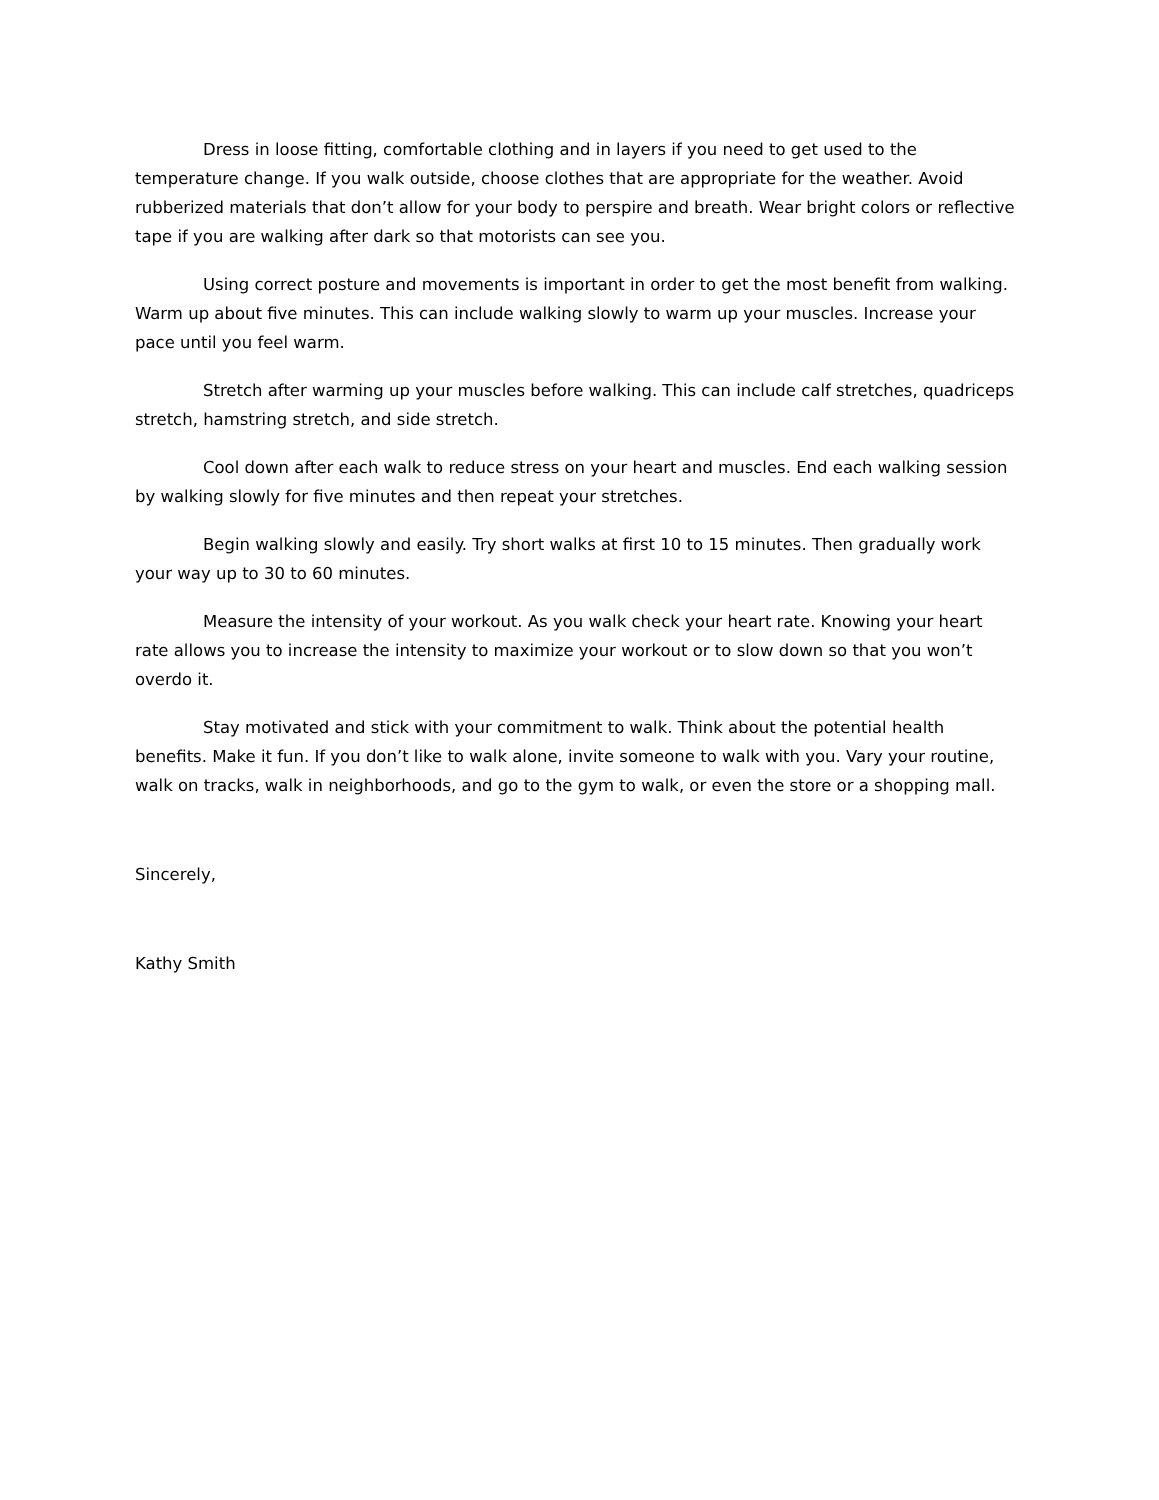Dress in loose fitting, comfortable clothing and in layers if you need to get used to the temperature change. If you walk outside, choose clothes that are appropriate for the weather. Avoid rubberized materials that don’t allow for your body to perspire and breath. Wear bright colors or reflective tape if you are walking after dark so that motorists can see you.
Using correct posture and movements is important in order to get the most benefit from walking. Warm up about five minutes. This can include walking slowly to warm up your muscles. Increase your pace until you feel warm.
Stretch after warming up your muscles before walking. This can include calf stretches, quadriceps stretch, hamstring stretch, and side stretch.
Cool down after each walk to reduce stress on your heart and muscles. End each walking session by walking slowly for five minutes and then repeat your stretches.
Begin walking slowly and easily. Try short walks at first 10 to 15 minutes. Then gradually work your way up to 30 to 60 minutes.
Measure the intensity of your workout. As you walk check your heart rate. Knowing your heart rate allows you to increase the intensity to maximize your workout or to slow down so that you won’t overdo it.
Stay motivated and stick with your commitment to walk. Think about the potential health benefits. Make it fun. If you don’t like to walk alone, invite someone to walk with you. Vary your routine, walk on tracks, walk in neighborhoods, and go to the gym to walk, or even the store or a shopping mall.
Sincerely,
Kathy Smith